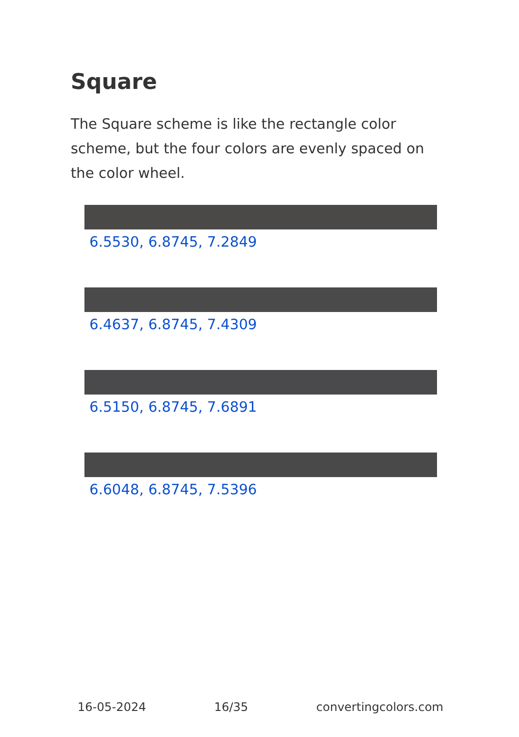Square
The Square scheme is like the rectangle color scheme, but the four colors are evenly spaced on the color wheel.
6.5530, 6.8745, 7.2849
6.4637, 6.8745, 7.4309
6.5150, 6.8745, 7.6891
6.6048, 6.8745, 7.5396
16-05-2024 16/35 convertingcolors.com